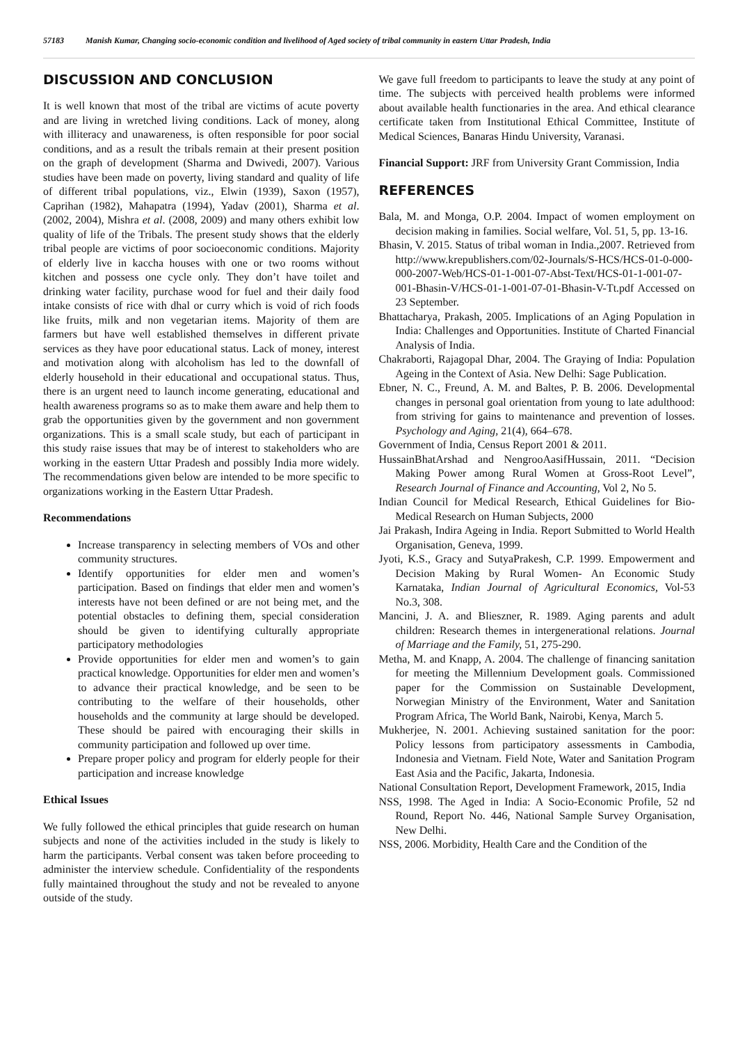57183 Manish Kumar, Changing socio-economic condition and livelihood of Aged society of tribal community in eastern Uttar Pradesh, India
DISCUSSION AND CONCLUSION
It is well known that most of the tribal are victims of acute poverty and are living in wretched living conditions. Lack of money, along with illiteracy and unawareness, is often responsible for poor social conditions, and as a result the tribals remain at their present position on the graph of development (Sharma and Dwivedi, 2007). Various studies have been made on poverty, living standard and quality of life of different tribal populations, viz., Elwin (1939), Saxon (1957), Caprihan (1982), Mahapatra (1994), Yadav (2001), Sharma et al. (2002, 2004), Mishra et al. (2008, 2009) and many others exhibit low quality of life of the Tribals. The present study shows that the elderly tribal people are victims of poor socioeconomic conditions. Majority of elderly live in kaccha houses with one or two rooms without kitchen and possess one cycle only. They don’t have toilet and drinking water facility, purchase wood for fuel and their daily food intake consists of rice with dhal or curry which is void of rich foods like fruits, milk and non vegetarian items. Majority of them are farmers but have well established themselves in different private services as they have poor educational status. Lack of money, interest and motivation along with alcoholism has led to the downfall of elderly household in their educational and occupational status. Thus, there is an urgent need to launch income generating, educational and health awareness programs so as to make them aware and help them to grab the opportunities given by the government and non government organizations. This is a small scale study, but each of participant in this study raise issues that may be of interest to stakeholders who are working in the eastern Uttar Pradesh and possibly India more widely. The recommendations given below are intended to be more specific to organizations working in the Eastern Uttar Pradesh.
Recommendations
Increase transparency in selecting members of VOs and other community structures.
Identify opportunities for elder men and women’s participation. Based on findings that elder men and women’s interests have not been defined or are not being met, and the potential obstacles to defining them, special consideration should be given to identifying culturally appropriate participatory methodologies
Provide opportunities for elder men and women’s to gain practical knowledge. Opportunities for elder men and women’s to advance their practical knowledge, and be seen to be contributing to the welfare of their households, other households and the community at large should be developed. These should be paired with encouraging their skills in community participation and followed up over time.
Prepare proper policy and program for elderly people for their participation and increase knowledge
Ethical Issues
We fully followed the ethical principles that guide research on human subjects and none of the activities included in the study is likely to harm the participants. Verbal consent was taken before proceeding to administer the interview schedule. Confidentiality of the respondents fully maintained throughout the study and not be revealed to anyone outside of the study.
We gave full freedom to participants to leave the study at any point of time. The subjects with perceived health problems were informed about available health functionaries in the area. And ethical clearance certificate taken from Institutional Ethical Committee, Institute of Medical Sciences, Banaras Hindu University, Varanasi.
Financial Support: JRF from University Grant Commission, India
REFERENCES
Bala, M. and Monga, O.P. 2004. Impact of women employment on decision making in families. Social welfare, Vol. 51, 5, pp. 13-16.
Bhasin, V. 2015. Status of tribal woman in India.,2007. Retrieved from http://www.krepublishers.com/02-Journals/S-HCS/HCS-01-0-000-000-2007-Web/HCS-01-1-001-07-Abst-Text/HCS-01-1-001-07-001-Bhasin-V/HCS-01-1-001-07-01-Bhasin-V-Tt.pdf Accessed on 23 September.
Bhattacharya, Prakash, 2005. Implications of an Aging Population in India: Challenges and Opportunities. Institute of Charted Financial Analysis of India.
Chakraborti, Rajagopal Dhar, 2004. The Graying of India: Population Ageing in the Context of Asia. New Delhi: Sage Publication.
Ebner, N. C., Freund, A. M. and Baltes, P. B. 2006. Developmental changes in personal goal orientation from young to late adulthood: from striving for gains to maintenance and prevention of losses. Psychology and Aging, 21(4), 664–678.
Government of India, Census Report 2001 & 2011.
HussainBhatArshad and NengrooAasifHussain, 2011. “Decision Making Power among Rural Women at Gross-Root Level”, Research Journal of Finance and Accounting, Vol 2, No 5.
Indian Council for Medical Research, Ethical Guidelines for Bio-Medical Research on Human Subjects, 2000
Jai Prakash, Indira Ageing in India. Report Submitted to World Health Organisation, Geneva, 1999.
Jyoti, K.S., Gracy and SutyaPrakesh, C.P. 1999. Empowerment and Decision Making by Rural Women- An Economic Study Karnataka, Indian Journal of Agricultural Economics, Vol-53 No.3, 308.
Mancini, J. A. and Blieszner, R. 1989. Aging parents and adult children: Research themes in intergenerational relations. Journal of Marriage and the Family, 51, 275-290.
Metha, M. and Knapp, A. 2004. The challenge of financing sanitation for meeting the Millennium Development goals. Commissioned paper for the Commission on Sustainable Development, Norwegian Ministry of the Environment, Water and Sanitation Program Africa, The World Bank, Nairobi, Kenya, March 5.
Mukherjee, N. 2001. Achieving sustained sanitation for the poor: Policy lessons from participatory assessments in Cambodia, Indonesia and Vietnam. Field Note, Water and Sanitation Program East Asia and the Pacific, Jakarta, Indonesia.
National Consultation Report, Development Framework, 2015, India
NSS, 1998. The Aged in India: A Socio-Economic Profile, 52 nd Round, Report No. 446, National Sample Survey Organisation, New Delhi.
NSS, 2006. Morbidity, Health Care and the Condition of the